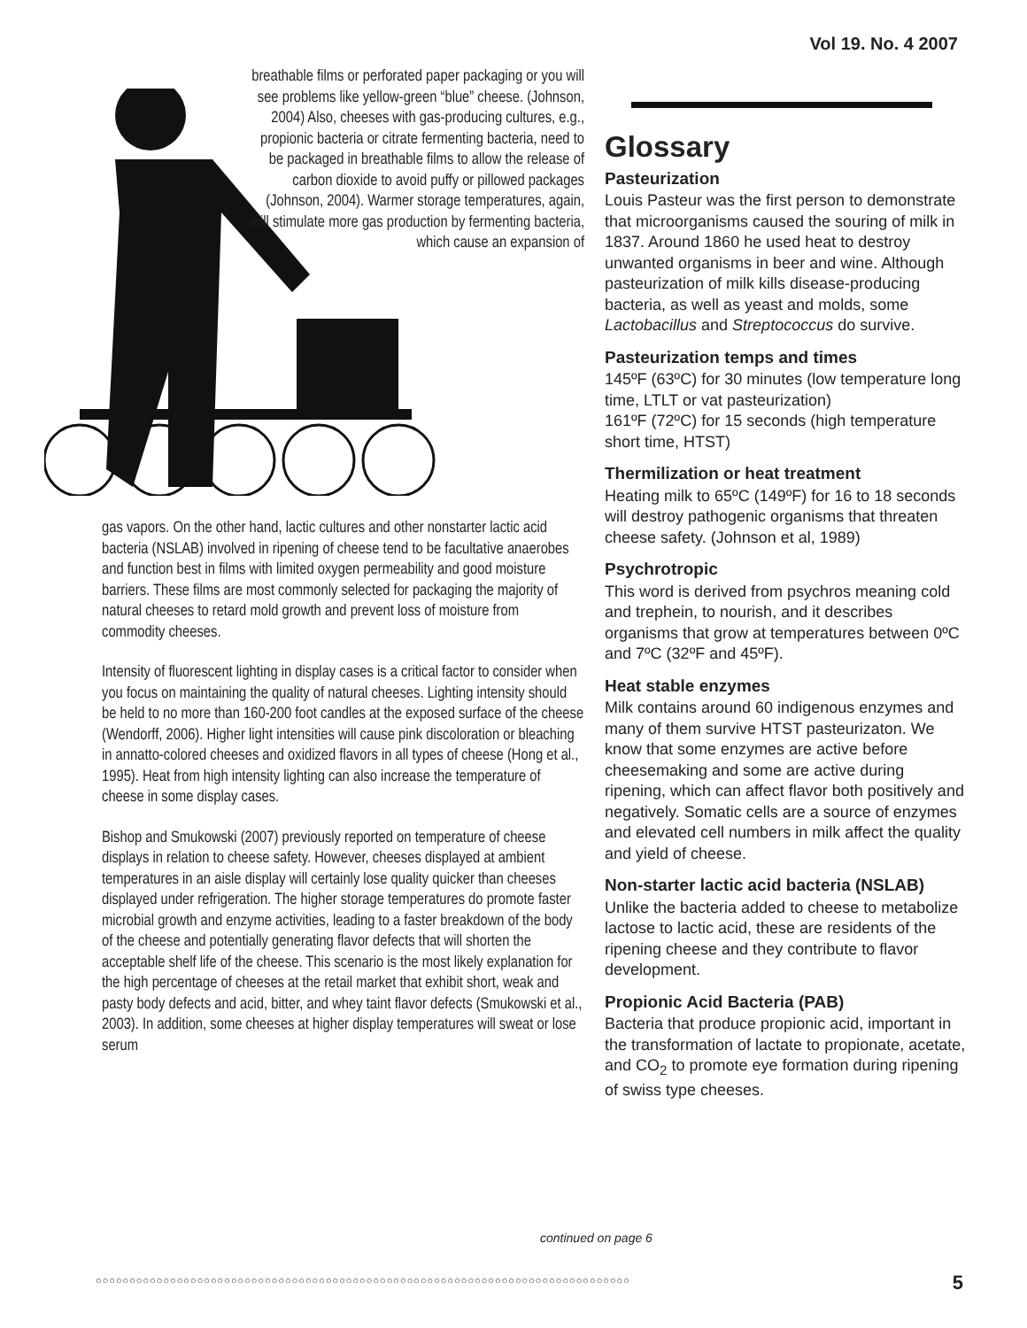Vol 19. No. 4 2007
breathable films or perforated paper packaging or you will see problems like yellow-green “blue” cheese. (Johnson, 2004) Also, cheeses with gas-producing cultures, e.g., propionic bacteria or citrate fermenting bacteria, need to be packaged in breathable films to allow the release of carbon dioxide to avoid puffy or pillowed packages (Johnson, 2004). Warmer storage temperatures, again, will stimulate more gas production by fermenting bacteria, which cause an expansion of
gas vapors. On the other hand, lactic cultures and other nonstarter lactic acid bacteria (NSLAB) involved in ripening of cheese tend to be facultative anaerobes and function best in films with limited oxygen permeability and good moisture barriers. These films are most commonly selected for packaging the majority of natural cheeses to retard mold growth and prevent loss of moisture from commodity cheeses.
Intensity of fluorescent lighting in display cases is a critical factor to consider when you focus on maintaining the quality of natural cheeses. Lighting intensity should be held to no more than 160-200 foot candles at the exposed surface of the cheese (Wendorff, 2006). Higher light intensities will cause pink discoloration or bleaching in annatto-colored cheeses and oxidized flavors in all types of cheese (Hong et al., 1995). Heat from high intensity lighting can also increase the temperature of cheese in some display cases.
Bishop and Smukowski (2007) previously reported on temperature of cheese displays in relation to cheese safety. However, cheeses displayed at ambient temperatures in an aisle display will certainly lose quality quicker than cheeses displayed under refrigeration. The higher storage temperatures do promote faster microbial growth and enzyme activities, leading to a faster breakdown of the body of the cheese and potentially generating flavor defects that will shorten the acceptable shelf life of the cheese. This scenario is the most likely explanation for the high percentage of cheeses at the retail market that exhibit short, weak and pasty body defects and acid, bitter, and whey taint flavor defects (Smukowski et al., 2003). In addition, some cheeses at higher display temperatures will sweat or lose serum
Glossary
Pasteurization
Louis Pasteur was the first person to demonstrate that microorganisms caused the souring of milk in 1837. Around 1860 he used heat to destroy unwanted organisms in beer and wine. Although pasteurization of milk kills disease-producing bacteria, as well as yeast and molds, some Lactobacillus and Streptococcus do survive.
Pasteurization temps and times
145ºF (63ºC) for 30 minutes (low temperature long time, LTLT or vat pasteurization)
161ºF (72ºC) for 15 seconds (high temperature short time, HTST)
Thermilization or heat treatment
Heating milk to 65ºC (149ºF) for 16 to 18 seconds will destroy pathogenic organisms that threaten cheese safety. (Johnson et al, 1989)
Psychrotropic
This word is derived from psychros meaning cold and trephein, to nourish, and it describes organisms that grow at temperatures between 0ºC and 7ºC (32ºF and 45ºF).
Heat stable enzymes
Milk contains around 60 indigenous enzymes and many of them survive HTST pasteurizaton. We know that some enzymes are active before cheesemaking and some are active during ripening, which can affect flavor both positively and negatively. Somatic cells are a source of enzymes and elevated cell numbers in milk affect the quality and yield of cheese.
Non-starter lactic acid bacteria (NSLAB)
Unlike the bacteria added to cheese to metabolize lactose to lactic acid, these are residents of the ripening cheese and they contribute to flavor development.
Propionic Acid Bacteria (PAB)
Bacteria that produce propionic acid, important in the transformation of lactate to propionate, acetate, and CO<sub>2</sub> to promote eye formation during ripening of swiss type cheeses.
continued on page 6
○○○○○○○○○○○○○○○○○○○○○○○○○○○○○○○○○○○○○○○○○○○○○○○○○○○○○○○○○○○○○○○○○○○○○○○○○○○○○○○ 5